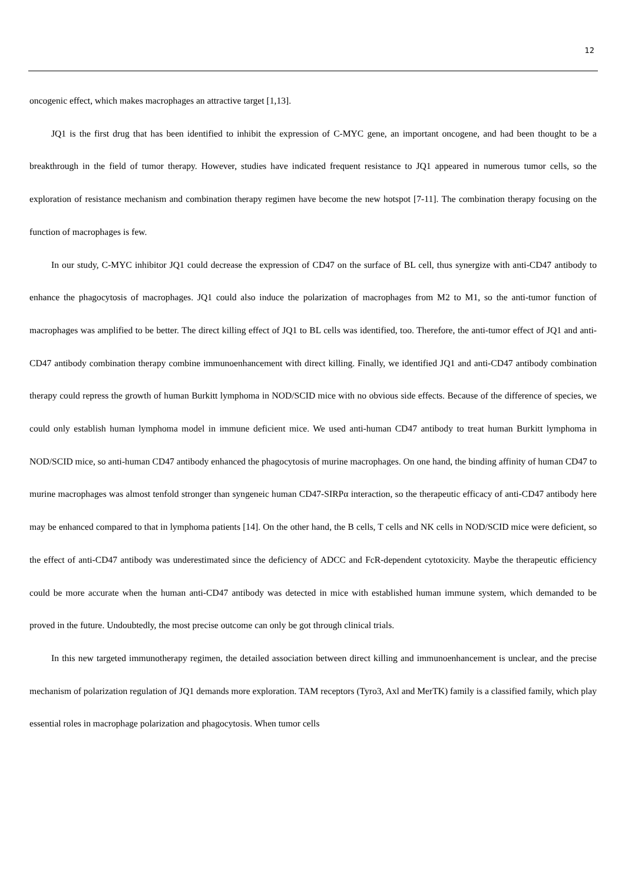12
oncogenic effect, which makes macrophages an attractive target [1,13].
JQ1 is the first drug that has been identified to inhibit the expression of C-MYC gene, an important oncogene, and had been thought to be a breakthrough in the field of tumor therapy. However, studies have indicated frequent resistance to JQ1 appeared in numerous tumor cells, so the exploration of resistance mechanism and combination therapy regimen have become the new hotspot [7-11]. The combination therapy focusing on the function of macrophages is few.
In our study, C-MYC inhibitor JQ1 could decrease the expression of CD47 on the surface of BL cell, thus synergize with anti-CD47 antibody to enhance the phagocytosis of macrophages. JQ1 could also induce the polarization of macrophages from M2 to M1, so the anti-tumor function of macrophages was amplified to be better. The direct killing effect of JQ1 to BL cells was identified, too. Therefore, the anti-tumor effect of JQ1 and anti-CD47 antibody combination therapy combine immunoenhancement with direct killing. Finally, we identified JQ1 and anti-CD47 antibody combination therapy could repress the growth of human Burkitt lymphoma in NOD/SCID mice with no obvious side effects. Because of the difference of species, we could only establish human lymphoma model in immune deficient mice. We used anti-human CD47 antibody to treat human Burkitt lymphoma in NOD/SCID mice, so anti-human CD47 antibody enhanced the phagocytosis of murine macrophages. On one hand, the binding affinity of human CD47 to murine macrophages was almost tenfold stronger than syngeneic human CD47-SIRPα interaction, so the therapeutic efficacy of anti-CD47 antibody here may be enhanced compared to that in lymphoma patients [14]. On the other hand, the B cells, T cells and NK cells in NOD/SCID mice were deficient, so the effect of anti-CD47 antibody was underestimated since the deficiency of ADCC and FcR-dependent cytotoxicity. Maybe the therapeutic efficiency could be more accurate when the human anti-CD47 antibody was detected in mice with established human immune system, which demanded to be proved in the future. Undoubtedly, the most precise outcome can only be got through clinical trials.
In this new targeted immunotherapy regimen, the detailed association between direct killing and immunoenhancement is unclear, and the precise mechanism of polarization regulation of JQ1 demands more exploration. TAM receptors (Tyro3, Axl and MerTK) family is a classified family, which play essential roles in macrophage polarization and phagocytosis. When tumor cells